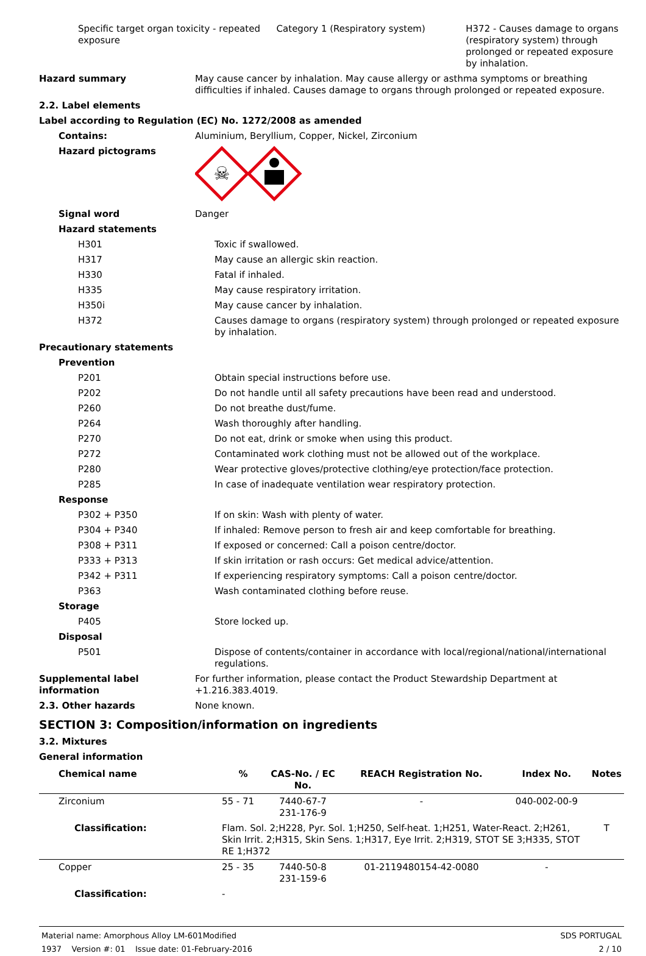Specific target organ toxicity - repeated exposure
Category 1 (Respiratory system) H372 - Causes damage to organs (respiratory system) through prolonged or repeated exposure by inhalation.
Hazard summary May cause cancer by inhalation. May cause allergy or asthma symptoms or breathing difficulties if inhaled. Causes damage to organs through prolonged or repeated exposure.
2.2. Label elements
Label according to Regulation (EC) No. 1272/2008 as amended
Contains: Aluminium, Beryllium, Copper, Nickel, Zirconium
Hazard pictograms
☠
Signal word Danger
Hazard statements
H301 Toxic if swallowed.
H317 May cause an allergic skin reaction.
H330 Fatal if inhaled.
H335 May cause respiratory irritation.
H350i May cause cancer by inhalation.
H372 Causes damage to organs (respiratory system) through prolonged or repeated exposure by inhalation.
Precautionary statements
Prevention
P201 Obtain special instructions before use.
P202 Do not handle until all safety precautions have been read and understood.
P260 Do not breathe dust/fume.
P264 Wash thoroughly after handling.
P270 Do not eat, drink or smoke when using this product.
P272 Contaminated work clothing must not be allowed out of the workplace.
P280 Wear protective gloves/protective clothing/eye protection/face protection.
P285 In case of inadequate ventilation wear respiratory protection.
Response
P302 + P350 If on skin: Wash with plenty of water.
P304 + P340 If inhaled: Remove person to fresh air and keep comfortable for breathing.
P308 + P311 If exposed or concerned: Call a poison centre/doctor.
P333 + P313 If skin irritation or rash occurs: Get medical advice/attention.
P342 + P311 If experiencing respiratory symptoms: Call a poison centre/doctor.
P363 Wash contaminated clothing before reuse.
Storage
P405 Store locked up.
Disposal
P501 Dispose of contents/container in accordance with local/regional/national/international regulations.
Supplemental label information
For further information, please contact the Product Stewardship Department at +1.216.383.4019.
2.3. Other hazards None known.
SECTION 3: Composition/information on ingredients
3.2. Mixtures
General information
| Chemical name | % | CAS-No. / EC No. | REACH Registration No. | Index No. | Notes |
| --- | --- | --- | --- | --- | --- |
| Zirconium | 55 - 71 | 7440-67-7 231-176-9 | - | 040-002-00-9 | |
| Classification: | Flam. Sol. 2;H228, Pyr. Sol. 1;H250, Self-heat. 1;H251, Water-React. 2;H261, Skin Irrit. 2;H315, Skin Sens. 1;H317, Eye Irrit. 2;H319, STOT SE 3;H335, STOT RE 1;H372 | | | | T |
| Copper | 25 - 35 | 7440-50-8 231-159-6 | 01-2119480154-42-0080 | - | |
| Classification: | - | | | | |
Material name: Amorphous Alloy LM-601Modified
1937 Version #: 01 Issue date: 01-February-2016
SDS PORTUGAL
2 / 10